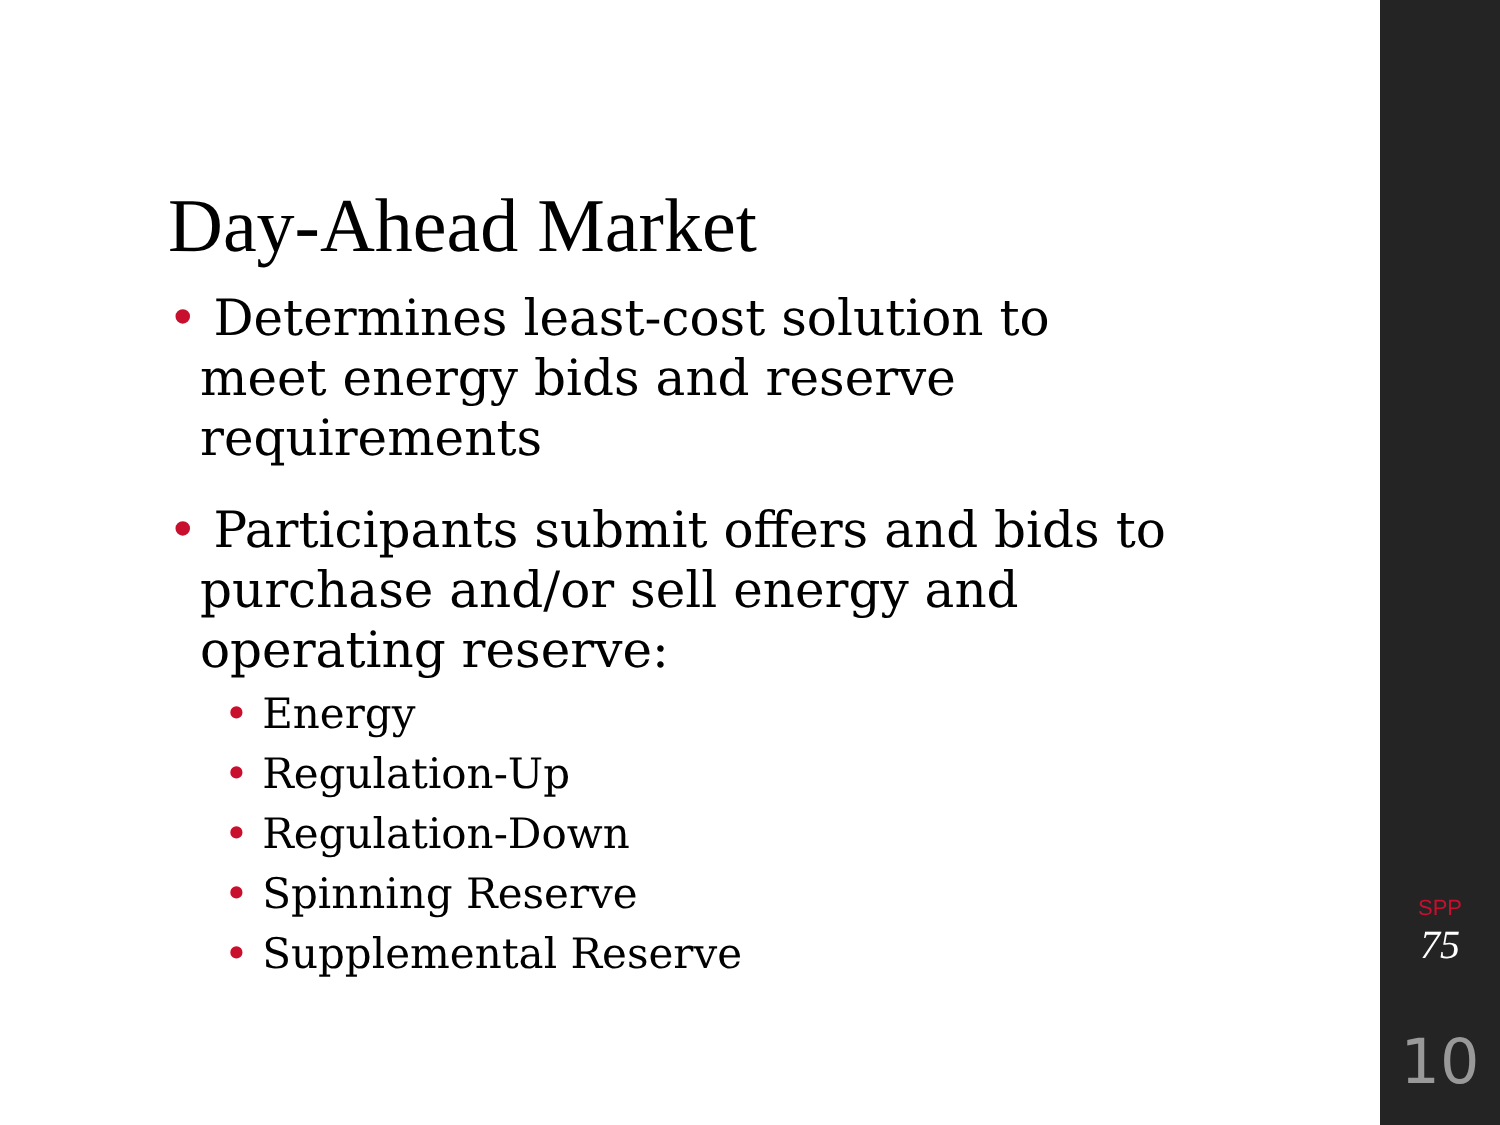Day-Ahead Market
• Determines least-cost solution to meet energy bids and reserve requirements
• Participants submit offers and bids to purchase and/or sell energy and operating reserve:
• Energy
• Regulation-Up
• Regulation-Down
• Spinning Reserve
• Supplemental Reserve
SPP
75
10